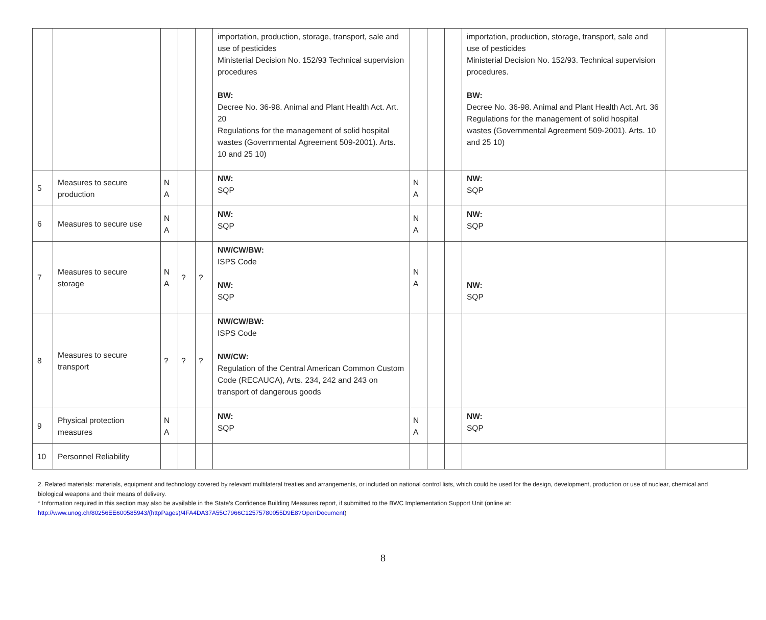| | | | | | importation, production, storage, transport, sale and use of pesticides Ministerial Decision No. 152/93 Technical supervision procedures BW: Decree No. 36-98. Animal and Plant Health Act. Art. 20 Regulations for the management of solid hospital wastes (Governmental Agreement 509-2001). Arts. 10 and 25 10) | | | | importation, production, storage, transport, sale and use of pesticides Ministerial Decision No. 152/93. Technical supervision procedures. BW: Decree No. 36-98. Animal and Plant Health Act. Art. 36 Regulations for the management of solid hospital wastes (Governmental Agreement 509-2001). Arts. 10 and 25 10) | |
| 5 | Measures to secure production | N A | | | NW: SQP | N A | | | NW: SQP | |
| 6 | Measures to secure use | N A | | | NW: SQP | N A | | | NW: SQP | |
| 7 | Measures to secure storage | N A | ? | ? | NW/CW/BW: ISPS Code NW: SQP | N A | | | NW: SQP | |
| 8 | Measures to secure transport | ? | ? | ? | NW/CW/BW: ISPS Code NW/CW: Regulation of the Central American Common Custom Code (RECAUCA), Arts. 234, 242 and 243 on transport of dangerous goods | | | | | |
| 9 | Physical protection measures | N A | | | NW: SQP | N A | | | NW: SQP | |
| 10 | Personnel Reliability | | | | | | | | | |
2. Related materials: materials, equipment and technology covered by relevant multilateral treaties and arrangements, or included on national control lists, which could be used for the design, development, production or use of nuclear, chemical and biological weapons and their means of delivery.
* Information required in this section may also be available in the State’s Confidence Building Measures report, if submitted to the BWC Implementation Support Unit (online at:
http://www.unog.ch/80256EE600585943/(httpPages)/4FA4DA37A55C7966C12575780055D9E8?OpenDocument)
8